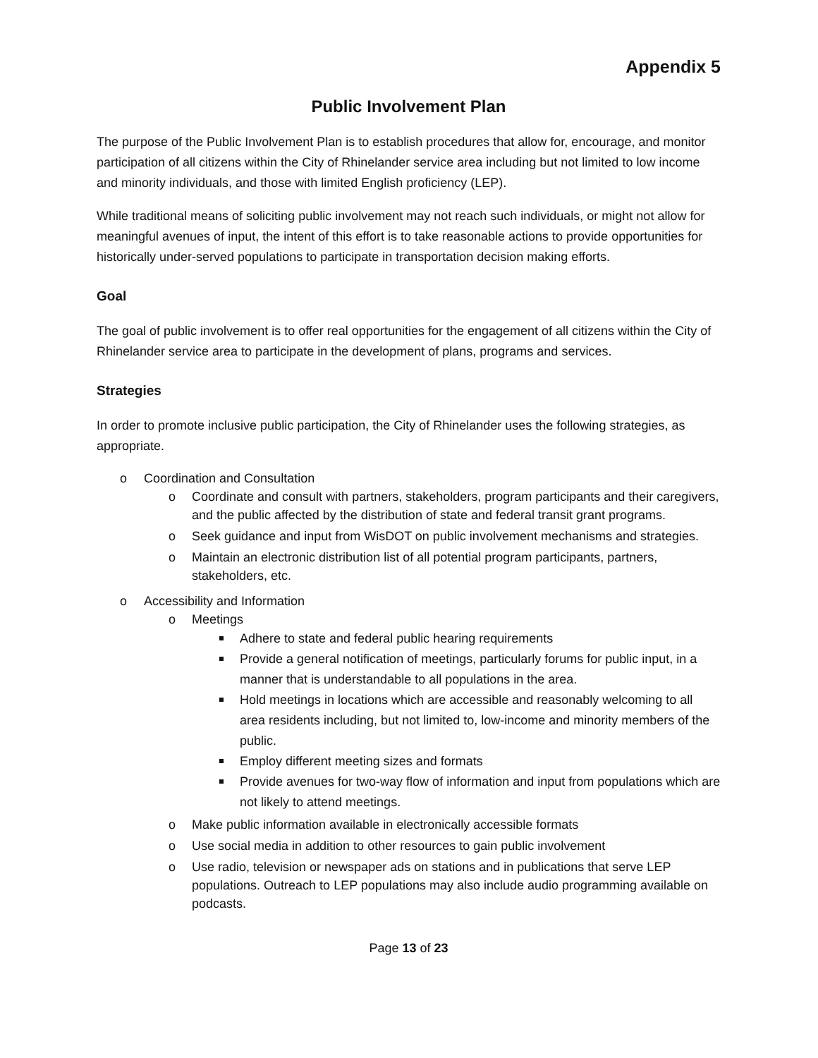Appendix 5
Public Involvement Plan
The purpose of the Public Involvement Plan is to establish procedures that allow for, encourage, and monitor participation of all citizens within the City of Rhinelander service area including but not limited to low income and minority individuals, and those with limited English proficiency (LEP).
While traditional means of soliciting public involvement may not reach such individuals, or might not allow for meaningful avenues of input, the intent of this effort is to take reasonable actions to provide opportunities for historically under-served populations to participate in transportation decision making efforts.
Goal
The goal of public involvement is to offer real opportunities for the engagement of all citizens within the City of Rhinelander service area to participate in the development of plans, programs and services.
Strategies
In order to promote inclusive public participation, the City of Rhinelander uses the following strategies, as appropriate.
Coordination and Consultation
Coordinate and consult with partners, stakeholders, program participants and their caregivers, and the public affected by the distribution of state and federal transit grant programs.
Seek guidance and input from WisDOT on public involvement mechanisms and strategies.
Maintain an electronic distribution list of all potential program participants, partners, stakeholders, etc.
Accessibility and Information
Meetings
Adhere to state and federal public hearing requirements
Provide a general notification of meetings, particularly forums for public input, in a manner that is understandable to all populations in the area.
Hold meetings in locations which are accessible and reasonably welcoming to all area residents including, but not limited to, low-income and minority members of the public.
Employ different meeting sizes and formats
Provide avenues for two-way flow of information and input from populations which are not likely to attend meetings.
Make public information available in electronically accessible formats
Use social media in addition to other resources to gain public involvement
Use radio, television or newspaper ads on stations and in publications that serve LEP populations. Outreach to LEP populations may also include audio programming available on podcasts.
Page 13 of 23